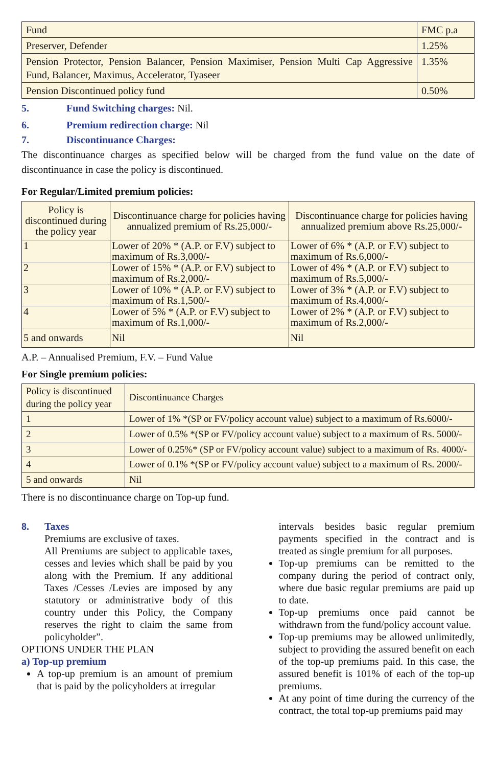| Fund | FMC p.a |
| Preserver, Defender | 1.25% |
| Pension Protector, Pension Balancer, Pension Maximiser, Pension Multi Cap Aggressive Fund, Balancer, Maximus, Accelerator, Tyaseer | 1.35% |
| Pension Discontinued policy fund | 0.50% |
5. Fund Switching charges: Nil.
6. Premium redirection charge: Nil
7. Discontinuance Charges:
The discontinuance charges as specified below will be charged from the fund value on the date of discontinuance in case the policy is discontinued.
For Regular/Limited premium policies:
| Policy is discontinued during the policy year | Discontinuance charge for policies having annualized premium of Rs.25,000/- | Discontinuance charge for policies having annualized premium above Rs.25,000/- |
| --- | --- | --- |
| 1 | Lower of 20% * (A.P. or F.V) subject to maximum of Rs.3,000/- | Lower of 6% * (A.P. or F.V) subject to maximum of Rs.6,000/- |
| 2 | Lower of 15% * (A.P. or F.V) subject to maximum of Rs.2,000/- | Lower of 4% * (A.P. or F.V) subject to maximum of Rs.5,000/- |
| 3 | Lower of 10% * (A.P. or F.V) subject to maximum of Rs.1,500/- | Lower of 3% * (A.P. or F.V) subject to maximum of Rs.4,000/- |
| 4 | Lower of 5% * (A.P. or F.V) subject to maximum of Rs.1,000/- | Lower of 2% * (A.P. or F.V) subject to maximum of Rs.2,000/- |
| 5 and onwards | Nil | Nil |
A.P. – Annualised Premium, F.V. – Fund Value
For Single premium policies:
| Policy is discontinued during the policy year | Discontinuance Charges |
| 1 | Lower of 1% *(SP or FV/policy account value) subject to a maximum of Rs.6000/- |
| 2 | Lower of 0.5% *(SP or FV/policy account value) subject to a maximum of Rs. 5000/- |
| 3 | Lower of 0.25%* (SP or FV/policy account value) subject to a maximum of Rs. 4000/- |
| 4 | Lower of 0.1% *(SP or FV/policy account value) subject to a maximum of Rs. 2000/- |
| 5 and onwards | Nil |
There is no discontinuance charge on Top-up fund.
8. Taxes
Premiums are exclusive of taxes.
All Premiums are subject to applicable taxes, cesses and levies which shall be paid by you along with the Premium. If any additional Taxes /Cesses /Levies are imposed by any statutory or administrative body of this country under this Policy, the Company reserves the right to claim the same from policyholder”.
OPTIONS UNDER THE PLAN
a) Top-up premium
A top-up premium is an amount of premium that is paid by the policyholders at irregular
intervals besides basic regular premium payments specified in the contract and is treated as single premium for all purposes.
Top-up premiums can be remitted to the company during the period of contract only, where due basic regular premiums are paid up to date.
Top-up premiums once paid cannot be withdrawn from the fund/policy account value.
Top-up premiums may be allowed unlimitedly, subject to providing the assured benefit on each of the top-up premiums paid. In this case, the assured benefit is 101% of each of the top-up premiums.
At any point of time during the currency of the contract, the total top-up premiums paid may